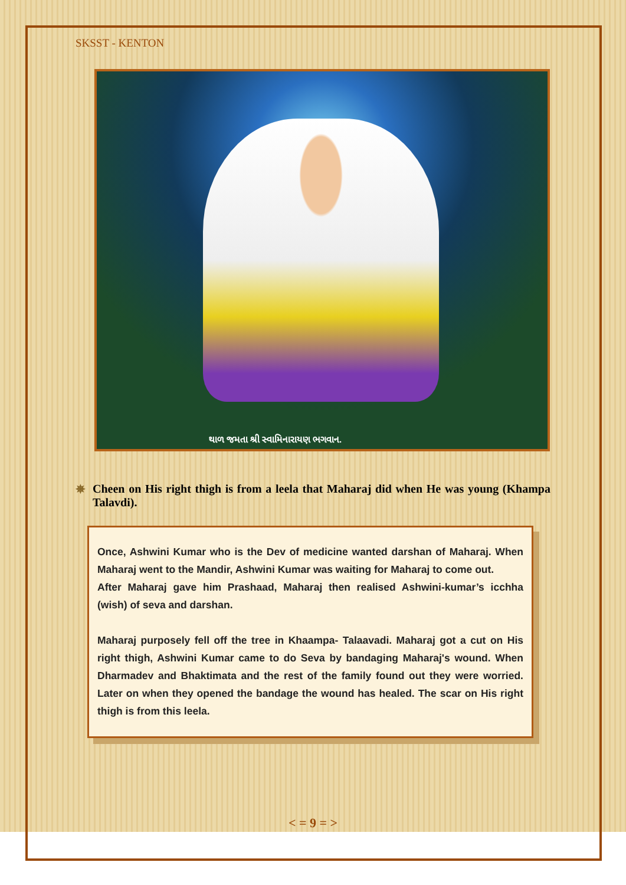SKSST - KENTON
થાળ જમતા શ્રી સ્વામિનારાયણ ભગવાન.
✵ Cheen on His right thigh is from a leela that Maharaj did when He was young (Khampa Talavdi).
Once, Ashwini Kumar who is the Dev of medicine wanted darshan of Maharaj. When Maharaj went to the Mandir, Ashwini Kumar was waiting for Maharaj to come out.
After Maharaj gave him Prashaad, Maharaj then realised Ashwini-kumar’s icchha (wish) of seva and darshan.
Maharaj purposely fell off the tree in Khaampa- Talaavadi. Maharaj got a cut on His right thigh, Ashwini Kumar came to do Seva by bandaging Maharaj's wound. When Dharmadev and Bhaktimata and the rest of the family found out they were worried. Later on when they opened the bandage the wound has healed. The scar on His right thigh is from this leela.
< = 9 = >